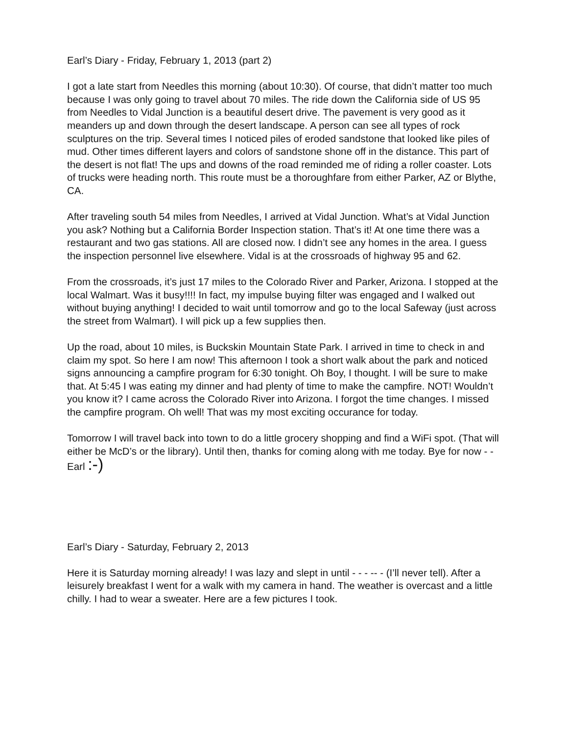Earl’s Diary - Friday, February 1, 2013 (part 2)
I got a late start from Needles this morning (about 10:30). Of course, that didn’t matter too much because I was only going to travel about 70 miles. The ride down the California side of US 95 from Needles to Vidal Junction is a beautiful desert drive. The pavement is very good as it meanders up and down through the desert landscape. A person can see all types of rock sculptures on the trip. Several times I noticed piles of eroded sandstone that looked like piles of mud. Other times different layers and colors of sandstone shone off in the distance. This part of the desert is not flat! The ups and downs of the road reminded me of riding a roller coaster. Lots of trucks were heading north. This route must be a thoroughfare from either Parker, AZ or Blythe, CA.
After traveling south 54 miles from Needles, I arrived at Vidal Junction. What’s at Vidal Junction you ask? Nothing but a California Border Inspection station. That’s it! At one time there was a restaurant and two gas stations. All are closed now. I didn’t see any homes in the area. I guess the inspection personnel live elsewhere. Vidal is at the crossroads of highway 95 and 62.
From the crossroads, it’s just 17 miles to the Colorado River and Parker, Arizona. I stopped at the local Walmart. Was it busy!!!! In fact, my impulse buying filter was engaged and I walked out without buying anything! I decided to wait until tomorrow and go to the local Safeway (just across the street from Walmart). I will pick up a few supplies then.
Up the road, about 10 miles, is Buckskin Mountain State Park. I arrived in time to check in and claim my spot. So here I am now! This afternoon I took a short walk about the park and noticed signs announcing a campfire program for 6:30 tonight. Oh Boy, I thought. I will be sure to make that. At 5:45 I was eating my dinner and had plenty of time to make the campfire. NOT! Wouldn’t you know it? I came across the Colorado River into Arizona. I forgot the time changes. I missed the campfire program. Oh well! That was my most exciting occurance for today.
Tomorrow I will travel back into town to do a little grocery shopping and find a WiFi spot. (That will either be McD’s or the library). Until then, thanks for coming along with me today. Bye for now - - Earl :-)
Earl’s Diary - Saturday, February 2, 2013
Here it is Saturday morning already! I was lazy and slept in until - - - -- - (I’ll never tell). After a leisurely breakfast I went for a walk with my camera in hand. The weather is overcast and a little chilly. I had to wear a sweater. Here are a few pictures I took.